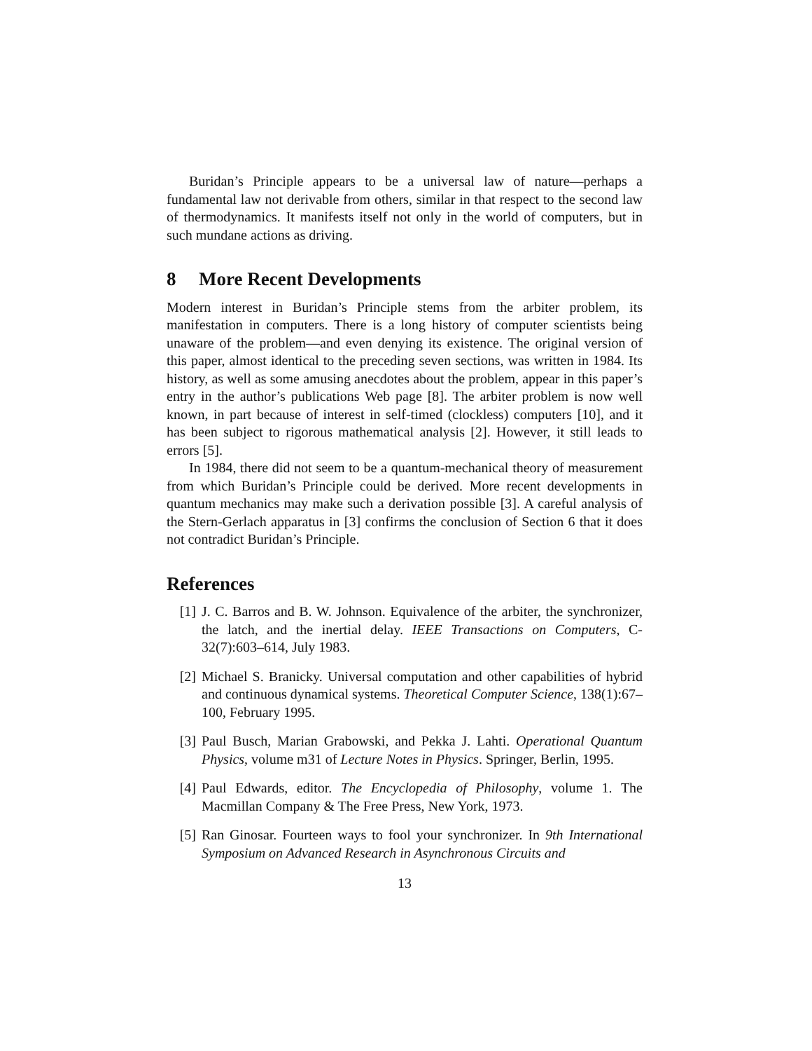Buridan’s Principle appears to be a universal law of nature—perhaps a fundamental law not derivable from others, similar in that respect to the second law of thermodynamics. It manifests itself not only in the world of computers, but in such mundane actions as driving.
8 More Recent Developments
Modern interest in Buridan’s Principle stems from the arbiter problem, its manifestation in computers. There is a long history of computer scientists being unaware of the problem—and even denying its existence. The original version of this paper, almost identical to the preceding seven sections, was written in 1984. Its history, as well as some amusing anecdotes about the problem, appear in this paper’s entry in the author’s publications Web page [8]. The arbiter problem is now well known, in part because of interest in self-timed (clockless) computers [10], and it has been subject to rigorous mathematical analysis [2]. However, it still leads to errors [5].
In 1984, there did not seem to be a quantum-mechanical theory of measurement from which Buridan’s Principle could be derived. More recent developments in quantum mechanics may make such a derivation possible [3]. A careful analysis of the Stern-Gerlach apparatus in [3] confirms the conclusion of Section 6 that it does not contradict Buridan’s Principle.
References
[1] J. C. Barros and B. W. Johnson. Equivalence of the arbiter, the synchronizer, the latch, and the inertial delay. IEEE Transactions on Computers, C-32(7):603–614, July 1983.
[2] Michael S. Branicky. Universal computation and other capabilities of hybrid and continuous dynamical systems. Theoretical Computer Science, 138(1):67–100, February 1995.
[3] Paul Busch, Marian Grabowski, and Pekka J. Lahti. Operational Quantum Physics, volume m31 of Lecture Notes in Physics. Springer, Berlin, 1995.
[4] Paul Edwards, editor. The Encyclopedia of Philosophy, volume 1. The Macmillan Company & The Free Press, New York, 1973.
[5] Ran Ginosar. Fourteen ways to fool your synchronizer. In 9th International Symposium on Advanced Research in Asynchronous Circuits and
13